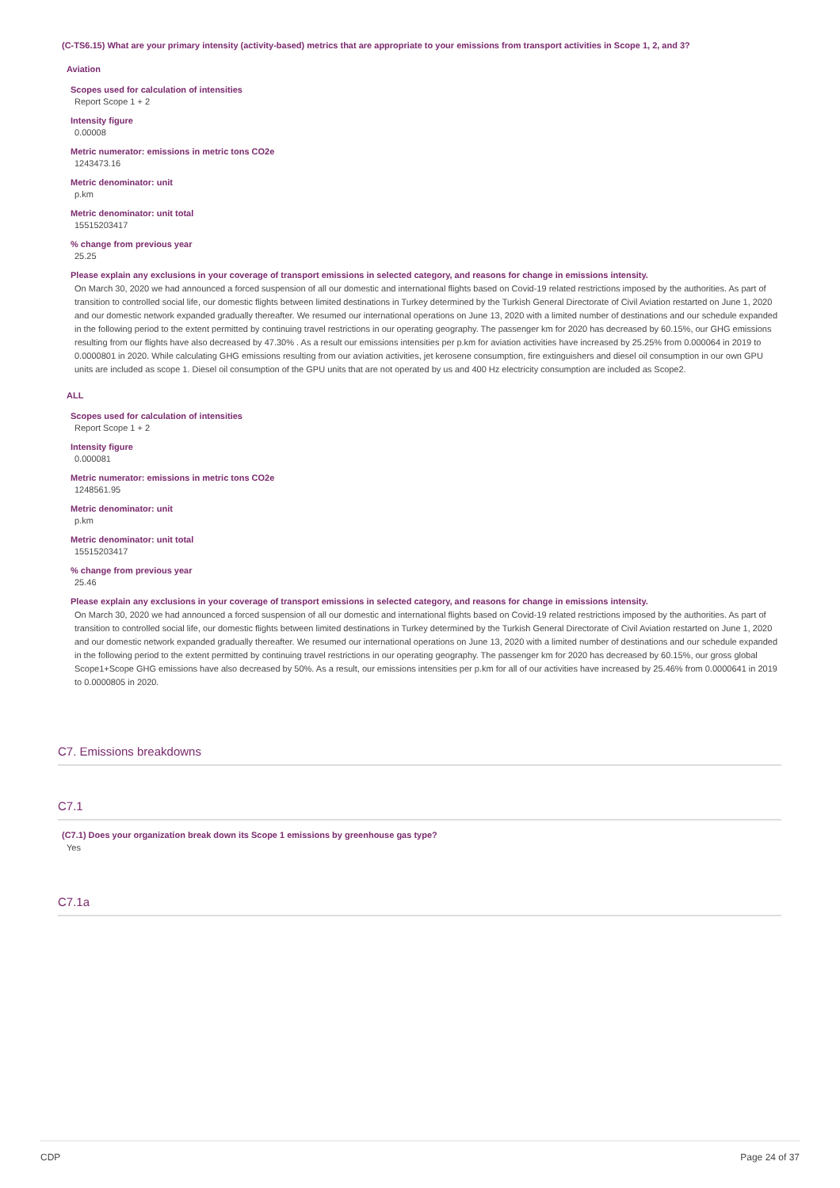(C-TS6.15) What are your primary intensity (activity-based) metrics that are appropriate to your emissions from transport activities in Scope 1, 2, and 3?
Aviation
Scopes used for calculation of intensities
Report Scope 1 + 2
Intensity figure
0.00008
Metric numerator: emissions in metric tons CO2e
1243473.16
Metric denominator: unit
p.km
Metric denominator: unit total
15515203417
% change from previous year
25.25
Please explain any exclusions in your coverage of transport emissions in selected category, and reasons for change in emissions intensity.
On March 30, 2020 we had announced a forced suspension of all our domestic and international flights based on Covid-19 related restrictions imposed by the authorities. As part of transition to controlled social life, our domestic flights between limited destinations in Turkey determined by the Turkish General Directorate of Civil Aviation restarted on June 1, 2020 and our domestic network expanded gradually thereafter. We resumed our international operations on June 13, 2020 with a limited number of destinations and our schedule expanded in the following period to the extent permitted by continuing travel restrictions in our operating geography. The passenger km for 2020 has decreased by 60.15%, our GHG emissions resulting from our flights have also decreased by 47.30% . As a result our emissions intensities per p.km for aviation activities have increased by 25.25% from 0.000064 in 2019 to 0.0000801 in 2020. While calculating GHG emissions resulting from our aviation activities, jet kerosene consumption, fire extinguishers and diesel oil consumption in our own GPU units are included as scope 1. Diesel oil consumption of the GPU units that are not operated by us and 400 Hz electricity consumption are included as Scope2.
ALL
Scopes used for calculation of intensities
Report Scope 1 + 2
Intensity figure
0.000081
Metric numerator: emissions in metric tons CO2e
1248561.95
Metric denominator: unit
p.km
Metric denominator: unit total
15515203417
% change from previous year
25.46
Please explain any exclusions in your coverage of transport emissions in selected category, and reasons for change in emissions intensity.
On March 30, 2020 we had announced a forced suspension of all our domestic and international flights based on Covid-19 related restrictions imposed by the authorities. As part of transition to controlled social life, our domestic flights between limited destinations in Turkey determined by the Turkish General Directorate of Civil Aviation restarted on June 1, 2020 and our domestic network expanded gradually thereafter. We resumed our international operations on June 13, 2020 with a limited number of destinations and our schedule expanded in the following period to the extent permitted by continuing travel restrictions in our operating geography. The passenger km for 2020 has decreased by 60.15%, our gross global Scope1+Scope GHG emissions have also decreased by 50%. As a result, our emissions intensities per p.km for all of our activities have increased by 25.46% from 0.0000641 in 2019 to 0.0000805 in 2020.
C7. Emissions breakdowns
C7.1
(C7.1) Does your organization break down its Scope 1 emissions by greenhouse gas type?
Yes
C7.1a
CDP Page 24 of 37